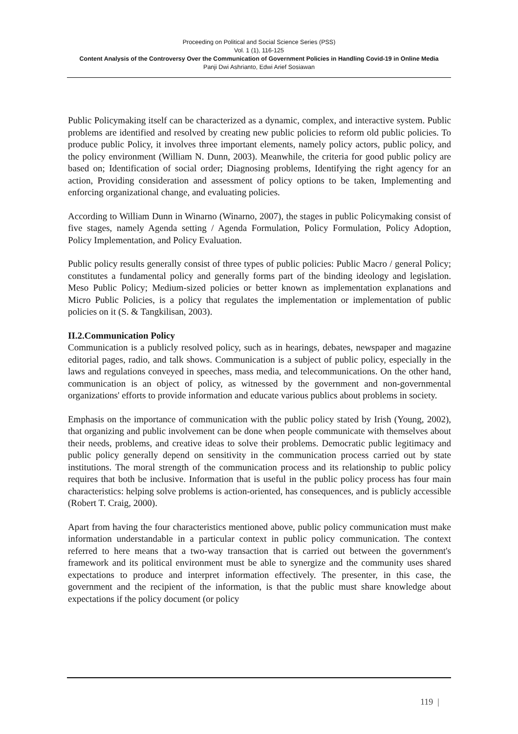Proceeding on Political and Social Science Series (PSS)
Vol. 1 (1), 116-125
Content Analysis of the Controversy Over the Communication of Government Policies in Handling Covid-19 in Online Media
Panji Dwi Ashrianto, Edwi Arief Sosiawan
Public Policymaking itself can be characterized as a dynamic, complex, and interactive system. Public problems are identified and resolved by creating new public policies to reform old public policies. To produce public Policy, it involves three important elements, namely policy actors, public policy, and the policy environment (William N. Dunn, 2003). Meanwhile, the criteria for good public policy are based on; Identification of social order; Diagnosing problems, Identifying the right agency for an action, Providing consideration and assessment of policy options to be taken, Implementing and enforcing organizational change, and evaluating policies.
According to William Dunn in Winarno (Winarno, 2007), the stages in public Policymaking consist of five stages, namely Agenda setting / Agenda Formulation, Policy Formulation, Policy Adoption, Policy Implementation, and Policy Evaluation.
Public policy results generally consist of three types of public policies: Public Macro / general Policy; constitutes a fundamental policy and generally forms part of the binding ideology and legislation. Meso Public Policy; Medium-sized policies or better known as implementation explanations and Micro Public Policies, is a policy that regulates the implementation or implementation of public policies on it (S. & Tangkilisan, 2003).
II.2.Communication Policy
Communication is a publicly resolved policy, such as in hearings, debates, newspaper and magazine editorial pages, radio, and talk shows. Communication is a subject of public policy, especially in the laws and regulations conveyed in speeches, mass media, and telecommunications. On the other hand, communication is an object of policy, as witnessed by the government and non-governmental organizations' efforts to provide information and educate various publics about problems in society.
Emphasis on the importance of communication with the public policy stated by Irish (Young, 2002), that organizing and public involvement can be done when people communicate with themselves about their needs, problems, and creative ideas to solve their problems. Democratic public legitimacy and public policy generally depend on sensitivity in the communication process carried out by state institutions. The moral strength of the communication process and its relationship to public policy requires that both be inclusive. Information that is useful in the public policy process has four main characteristics: helping solve problems is action-oriented, has consequences, and is publicly accessible (Robert T. Craig, 2000).
Apart from having the four characteristics mentioned above, public policy communication must make information understandable in a particular context in public policy communication. The context referred to here means that a two-way transaction that is carried out between the government's framework and its political environment must be able to synergize and the community uses shared expectations to produce and interpret information effectively. The presenter, in this case, the government and the recipient of the information, is that the public must share knowledge about expectations if the policy document (or policy
119 |